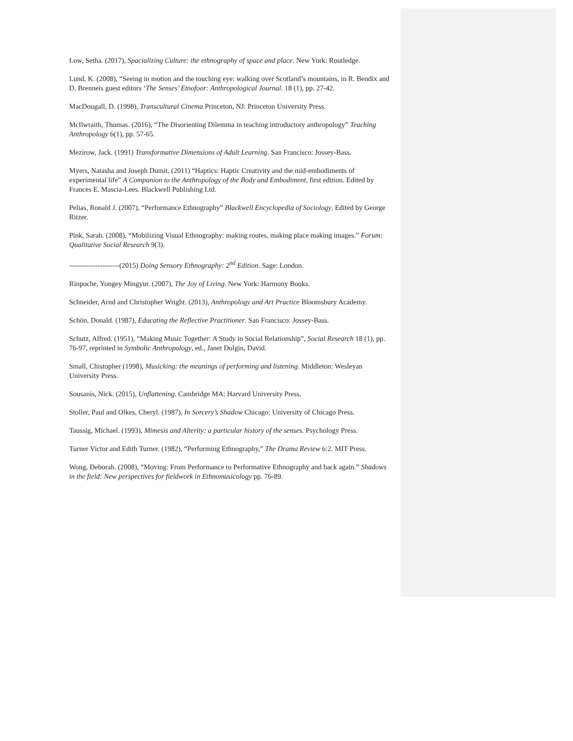Low, Setha. (2017), Spacializing Culture: the ethnography of space and place. New York: Routledge.
Lund, K. (2008), “Seeing in motion and the touching eye: walking over Scotland’s mountains, in R. Bendix and D. Brenneis guest editors ‘The Senses’ Etnofoor: Anthropological Journal. 18 (1), pp. 27-42.
MacDougall, D. (1998), Transcultural Cinema Princeton, NJ: Princeton University Press.
McIlwraith, Thomas. (2016), “The Disorienting Dilemma in teaching introductory anthropology” Teaching Anthropology 6(1), pp. 57-65.
Mezirow, Jack. (1991) Transformative Dimensions of Adult Learning. San Francisco: Jossey-Bass.
Myers, Natasha and Joseph Dumit, (2011) “Haptics: Haptic Creativity and the mid-embodiments of experimental life” A Companion to the Anthropology of the Body and Embodiment, first edition. Edited by Frances E. Mascia-Lees. Blackwell Publishing Ltd.
Pelias, Ronald J. (2007), “Performance Ethnography” Blackwell Encyclopedia of Sociology. Edited by George Ritzer.
Pink, Sarah. (2008), “Mobilizing Visual Ethnography: making routes, making place making images.” Forum: Qualitative Social Research 9(3).
---------------------(2015) Doing Sensory Ethnography: 2<sup>nd</sup> Edition. Sage: London.
Rinpoche, Yongey Mingyur. (2007), The Joy of Living. New York: Harmony Books.
Schneider, Arnd and Christopher Wright. (2013), Anthropology and Art Practice Bloomsbury Academy.
Schön, Donald. (1987), Educating the Reflective Practitioner. San Francisco: Jossey-Bass.
Schutz, Alfred. (1951), “Making Music Together: A Study in Social Relationship”, Social Research 18 (1), pp. 76-97, reprinted in Symbolic Anthropology, ed., Janet Dolgin, David.
Small, Chistopher (1998), Musicking: the meanings of performing and listening. Middleton: Wesleyan University Press.
Sousanis, Nick. (2015), Unflattening. Cambridge MA: Harvard University Press.
Stoller, Paul and Olkes, Cheryl. (1987), In Sorcery’s Shadow Chicago: University of Chicago Press.
Taussig, Michael. (1993), Mimesis and Alterity: a particular history of the senses. Psychology Press.
Turner Victor and Edith Turner. (1982), “Performing Ethnography,” The Drama Review 6:2. MIT Press.
Wong, Deborah. (2008), “Moving: From Performance to Performative Ethnography and back again.” Shadows in the field: New perspectives for fieldwork in Ethnomusicology pp. 76-89.